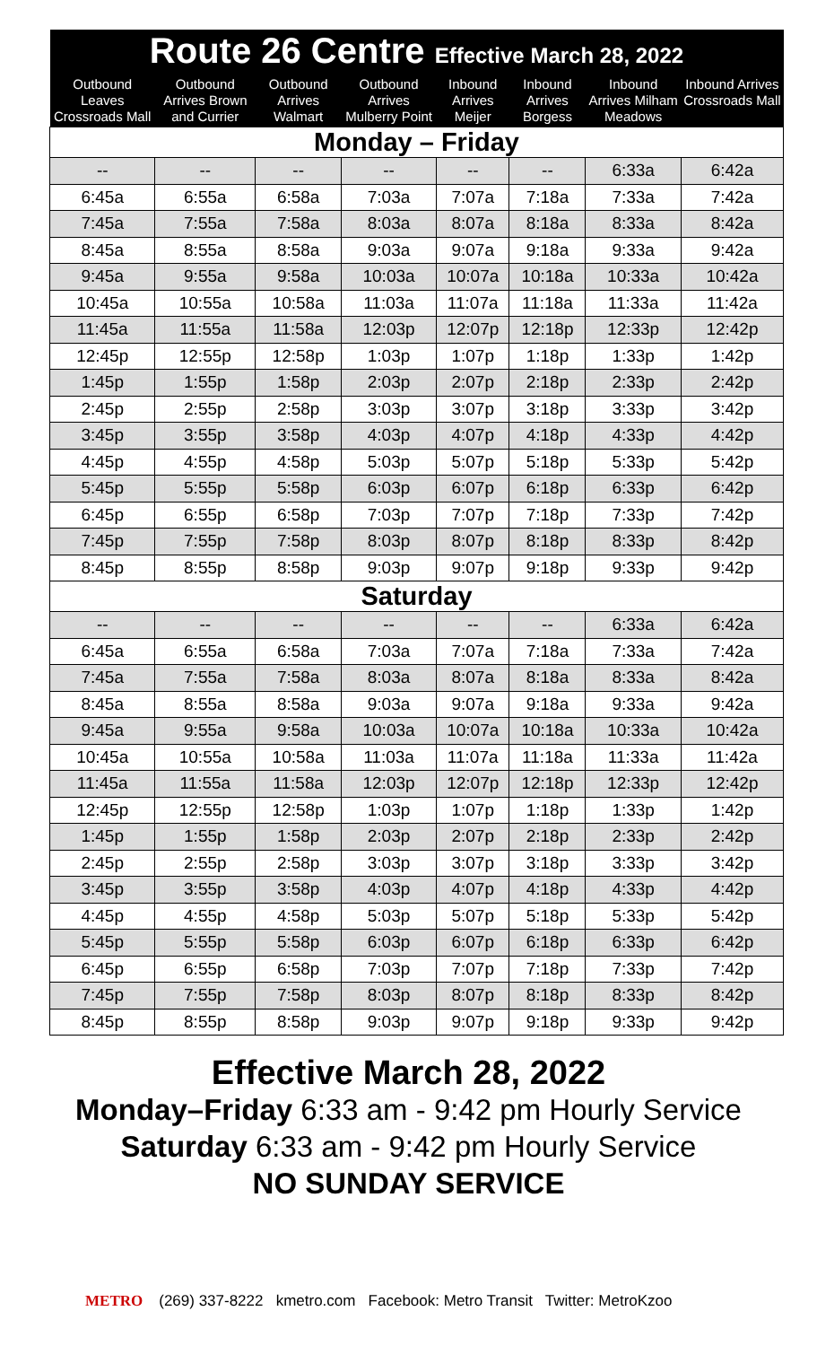| Route 26 Centre Effective March 28, 2022 | | | | | | | |
| --- | --- | --- | --- | --- | --- | --- | --- |
| Outbound Leaves Crossroads Mall | Outbound Arrives Brown and Currier | Outbound Arrives Walmart | Outbound Arrives Mulberry Point | Inbound Arrives Meijer | Inbound Arrives Borgess | Inbound Arrives Milham Meadows | Inbound Arrives Crossroads Mall |
| Monday – Friday | | | | | | | |
| -- | -- | -- | -- | -- | -- | 6:33a | 6:42a |
| 6:45a | 6:55a | 6:58a | 7:03a | 7:07a | 7:18a | 7:33a | 7:42a |
| 7:45a | 7:55a | 7:58a | 8:03a | 8:07a | 8:18a | 8:33a | 8:42a |
| 8:45a | 8:55a | 8:58a | 9:03a | 9:07a | 9:18a | 9:33a | 9:42a |
| 9:45a | 9:55a | 9:58a | 10:03a | 10:07a | 10:18a | 10:33a | 10:42a |
| 10:45a | 10:55a | 10:58a | 11:03a | 11:07a | 11:18a | 11:33a | 11:42a |
| 11:45a | 11:55a | 11:58a | 12:03p | 12:07p | 12:18p | 12:33p | 12:42p |
| 12:45p | 12:55p | 12:58p | 1:03p | 1:07p | 1:18p | 1:33p | 1:42p |
| 1:45p | 1:55p | 1:58p | 2:03p | 2:07p | 2:18p | 2:33p | 2:42p |
| 2:45p | 2:55p | 2:58p | 3:03p | 3:07p | 3:18p | 3:33p | 3:42p |
| 3:45p | 3:55p | 3:58p | 4:03p | 4:07p | 4:18p | 4:33p | 4:42p |
| 4:45p | 4:55p | 4:58p | 5:03p | 5:07p | 5:18p | 5:33p | 5:42p |
| 5:45p | 5:55p | 5:58p | 6:03p | 6:07p | 6:18p | 6:33p | 6:42p |
| 6:45p | 6:55p | 6:58p | 7:03p | 7:07p | 7:18p | 7:33p | 7:42p |
| 7:45p | 7:55p | 7:58p | 8:03p | 8:07p | 8:18p | 8:33p | 8:42p |
| 8:45p | 8:55p | 8:58p | 9:03p | 9:07p | 9:18p | 9:33p | 9:42p |
| Saturday | | | | | | | |
| -- | -- | -- | -- | -- | -- | 6:33a | 6:42a |
| 6:45a | 6:55a | 6:58a | 7:03a | 7:07a | 7:18a | 7:33a | 7:42a |
| 7:45a | 7:55a | 7:58a | 8:03a | 8:07a | 8:18a | 8:33a | 8:42a |
| 8:45a | 8:55a | 8:58a | 9:03a | 9:07a | 9:18a | 9:33a | 9:42a |
| 9:45a | 9:55a | 9:58a | 10:03a | 10:07a | 10:18a | 10:33a | 10:42a |
| 10:45a | 10:55a | 10:58a | 11:03a | 11:07a | 11:18a | 11:33a | 11:42a |
| 11:45a | 11:55a | 11:58a | 12:03p | 12:07p | 12:18p | 12:33p | 12:42p |
| 12:45p | 12:55p | 12:58p | 1:03p | 1:07p | 1:18p | 1:33p | 1:42p |
| 1:45p | 1:55p | 1:58p | 2:03p | 2:07p | 2:18p | 2:33p | 2:42p |
| 2:45p | 2:55p | 2:58p | 3:03p | 3:07p | 3:18p | 3:33p | 3:42p |
| 3:45p | 3:55p | 3:58p | 4:03p | 4:07p | 4:18p | 4:33p | 4:42p |
| 4:45p | 4:55p | 4:58p | 5:03p | 5:07p | 5:18p | 5:33p | 5:42p |
| 5:45p | 5:55p | 5:58p | 6:03p | 6:07p | 6:18p | 6:33p | 6:42p |
| 6:45p | 6:55p | 6:58p | 7:03p | 7:07p | 7:18p | 7:33p | 7:42p |
| 7:45p | 7:55p | 7:58p | 8:03p | 8:07p | 8:18p | 8:33p | 8:42p |
| 8:45p | 8:55p | 8:58p | 9:03p | 9:07p | 9:18p | 9:33p | 9:42p |
Effective March 28, 2022
Monday–Friday 6:33 am - 9:42 pm Hourly Service
Saturday 6:33 am - 9:42 pm Hourly Service
NO SUNDAY SERVICE
METRO (269) 337-8222 kmetro.com Facebook: Metro Transit Twitter: MetroKzoo